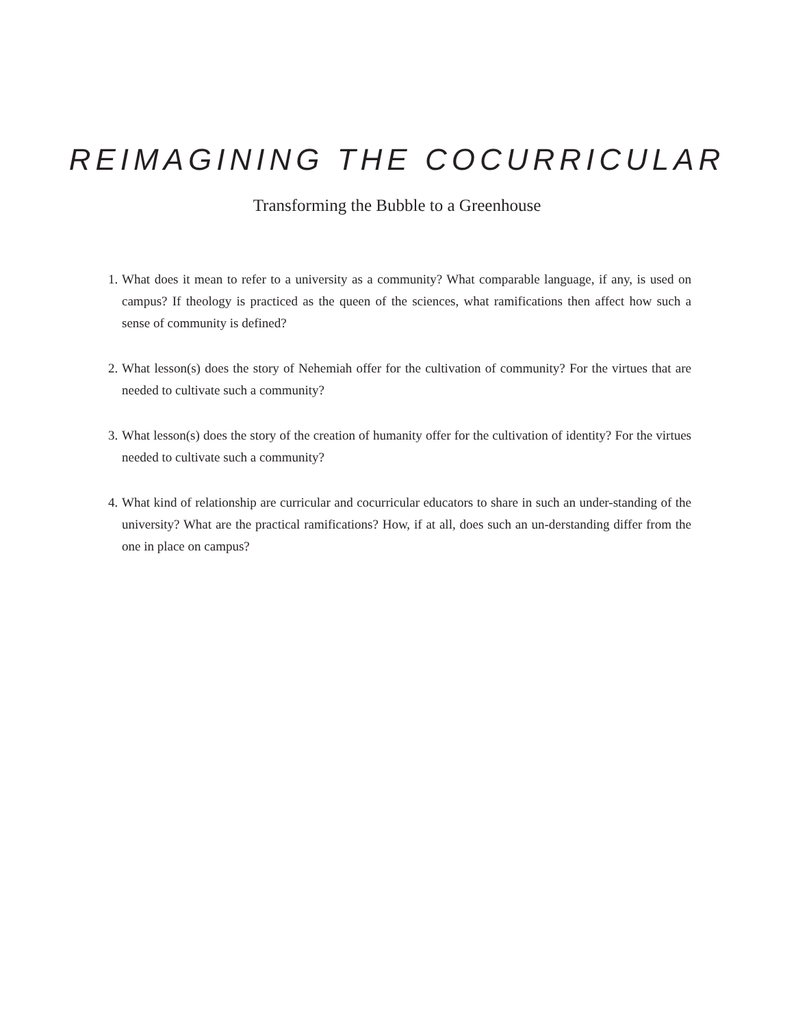REIMAGINING THE COCURRICULAR
Transforming the Bubble to a Greenhouse
1. What does it mean to refer to a university as a community? What comparable language, if any, is used on campus? If theology is practiced as the queen of the sciences, what ramifications then affect how such a sense of community is defined?
2. What lesson(s) does the story of Nehemiah offer for the cultivation of community? For the virtues that are needed to cultivate such a community?
3. What lesson(s) does the story of the creation of humanity offer for the cultivation of identity? For the virtues needed to cultivate such a community?
4. What kind of relationship are curricular and cocurricular educators to share in such an under-standing of the university? What are the practical ramifications? How, if at all, does such an un-derstanding differ from the one in place on campus?